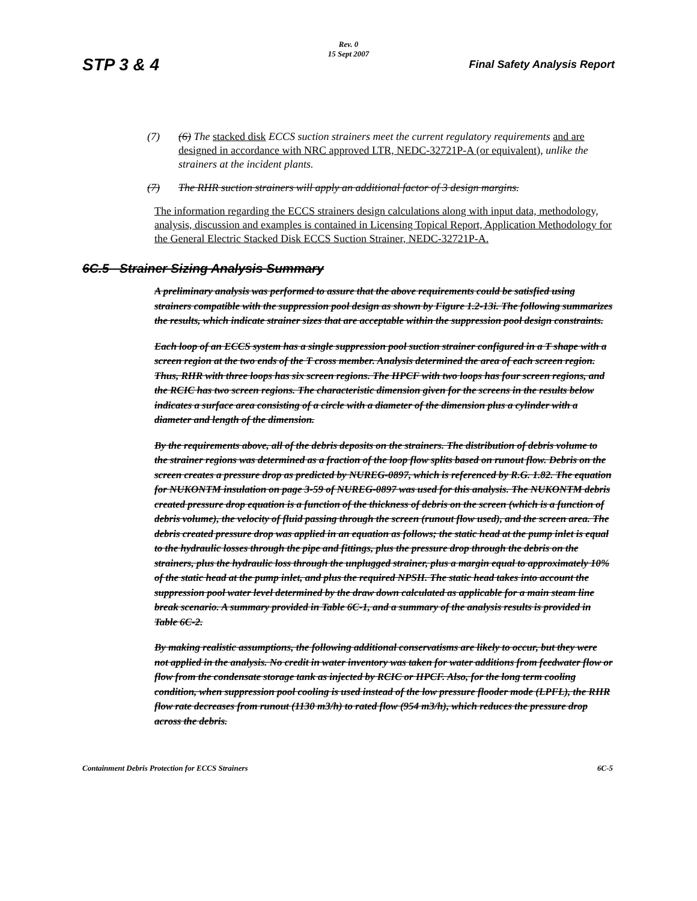Rev. 0
15 Sept 2007
STP 3 & 4 Final Safety Analysis Report
(7) (6) The stacked disk ECCS suction strainers meet the current regulatory requirements and are designed in accordance with NRC approved LTR, NEDC-32721P-A (or equivalent), unlike the strainers at the incident plants.
(7) The RHR suction strainers will apply an additional factor of 3 design margins.
The information regarding the ECCS strainers design calculations along with input data, methodology, analysis, discussion and examples is contained in Licensing Topical Report, Application Methodology for the General Electric Stacked Disk ECCS Suction Strainer, NEDC-32721P-A.
6C.5 Strainer Sizing Analysis Summary
A preliminary analysis was performed to assure that the above requirements could be satisfied using strainers compatible with the suppression pool design as shown by Figure 1.2-13i. The following summarizes the results, which indicate strainer sizes that are acceptable within the suppression pool design constraints.
Each loop of an ECCS system has a single suppression pool suction strainer configured in a T shape with a screen region at the two ends of the T cross member. Analysis determined the area of each screen region. Thus, RHR with three loops has six screen regions. The HPCF with two loops has four screen regions, and the RCIC has two screen regions. The characteristic dimension given for the screens in the results below indicates a surface area consisting of a circle with a diameter of the dimension plus a cylinder with a diameter and length of the dimension.
By the requirements above, all of the debris deposits on the strainers. The distribution of debris volume to the strainer regions was determined as a fraction of the loop flow splits based on runout flow. Debris on the screen creates a pressure drop as predicted by NUREG-0897, which is referenced by R.G. 1.82. The equation for NUKONTM insulation on page 3-59 of NUREG-0897 was used for this analysis. The NUKONTM debris created pressure drop equation is a function of the thickness of debris on the screen (which is a function of debris volume), the velocity of fluid passing through the screen (runout flow used), and the screen area. The debris created pressure drop was applied in an equation as follows; the static head at the pump inlet is equal to the hydraulic losses through the pipe and fittings, plus the pressure drop through the debris on the strainers, plus the hydraulic loss through the unplugged strainer, plus a margin equal to approximately 10% of the static head at the pump inlet, and plus the required NPSH. The static head takes into account the suppression pool water level determined by the draw down calculated as applicable for a main steam line break scenario. A summary provided in Table 6C-1, and a summary of the analysis results is provided in Table 6C-2.
By making realistic assumptions, the following additional conservatisms are likely to occur, but they were not applied in the analysis. No credit in water inventory was taken for water additions from feedwater flow or flow from the condensate storage tank as injected by RCIC or HPCF. Also, for the long term cooling condition, when suppression pool cooling is used instead of the low pressure flooder mode (LPFL), the RHR flow rate decreases from runout (1130 m3/h) to rated flow (954 m3/h), which reduces the pressure drop across the debris.
Containment Debris Protection for ECCS Strainers 6C-5